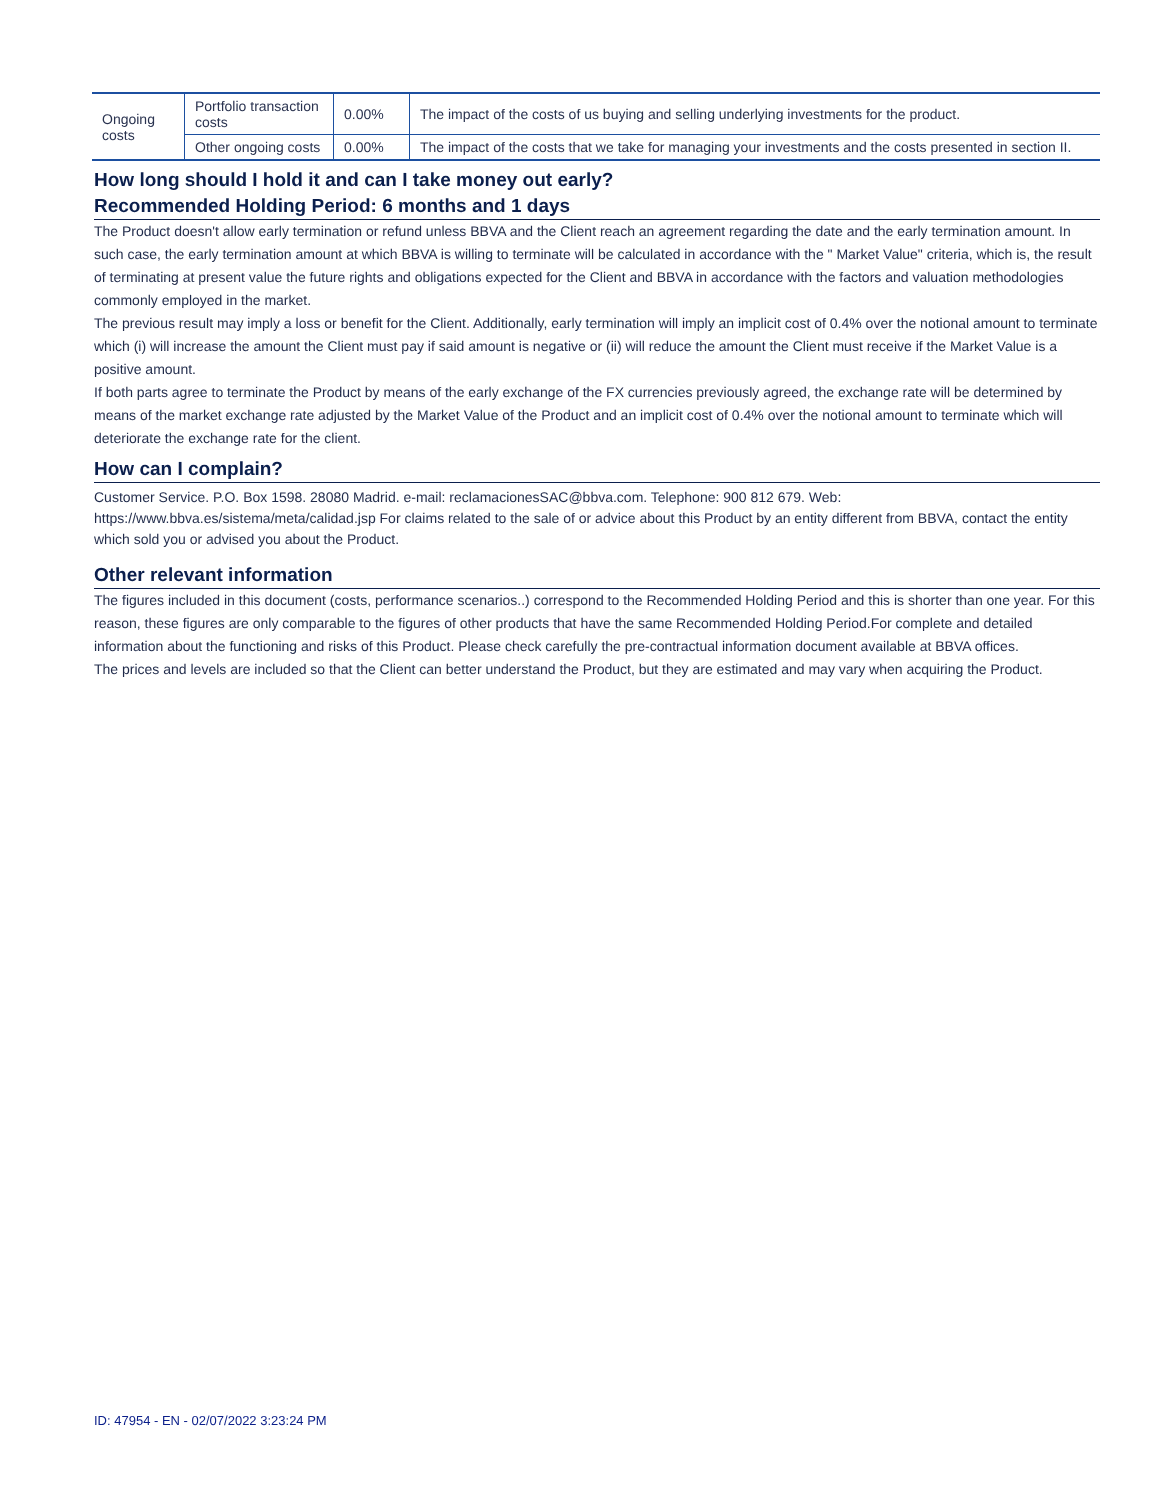| Ongoing costs | Portfolio transaction costs | 0.00% | The impact of the costs of us buying and selling underlying investments for the product. |
| | Other ongoing costs | 0.00% | The impact of the costs that we take for managing your investments and the costs presented in section II. |
How long should I hold it and can I take money out early?
Recommended Holding Period: 6 months and 1 days
The Product doesn't allow early termination or refund unless BBVA and the Client reach an agreement regarding the date and the early termination amount. In such case, the early termination amount at which BBVA is willing to terminate will be calculated in accordance with the " Market Value" criteria, which is, the result of terminating at present value the future rights and obligations expected for the Client and BBVA in accordance with the factors and valuation methodologies commonly employed in the market.
The previous result may imply a loss or benefit for the Client. Additionally, early termination will imply an implicit cost of 0.4% over the notional amount to terminate which (i) will increase the amount the Client must pay if said amount is negative or (ii) will reduce the amount the Client must receive if the Market Value is a positive amount.
If both parts agree to terminate the Product by means of the early exchange of the FX currencies previously agreed, the exchange rate will be determined by means of the market exchange rate adjusted by the Market Value of the Product and an implicit cost of 0.4% over the notional amount to terminate which will deteriorate the exchange rate for the client.
How can I complain?
Customer Service. P.O. Box 1598. 28080 Madrid. e-mail: reclamacionesSAC@bbva.com. Telephone: 900 812 679. Web: https://www.bbva.es/sistema/meta/calidad.jsp For claims related to the sale of or advice about this Product by an entity different from BBVA, contact the entity which sold you or advised you about the Product.
Other relevant information
The figures included in this document (costs, performance scenarios..) correspond to the Recommended Holding Period and this is shorter than one year. For this reason, these figures are only comparable to the figures of other products that have the same Recommended Holding Period.For complete and detailed information about the functioning and risks of this Product. Please check carefully the pre-contractual information document available at BBVA offices.
The prices and levels are included so that the Client can better understand the Product, but they are estimated and may vary when acquiring the Product.
ID: 47954 - EN - 02/07/2022 3:23:24 PM